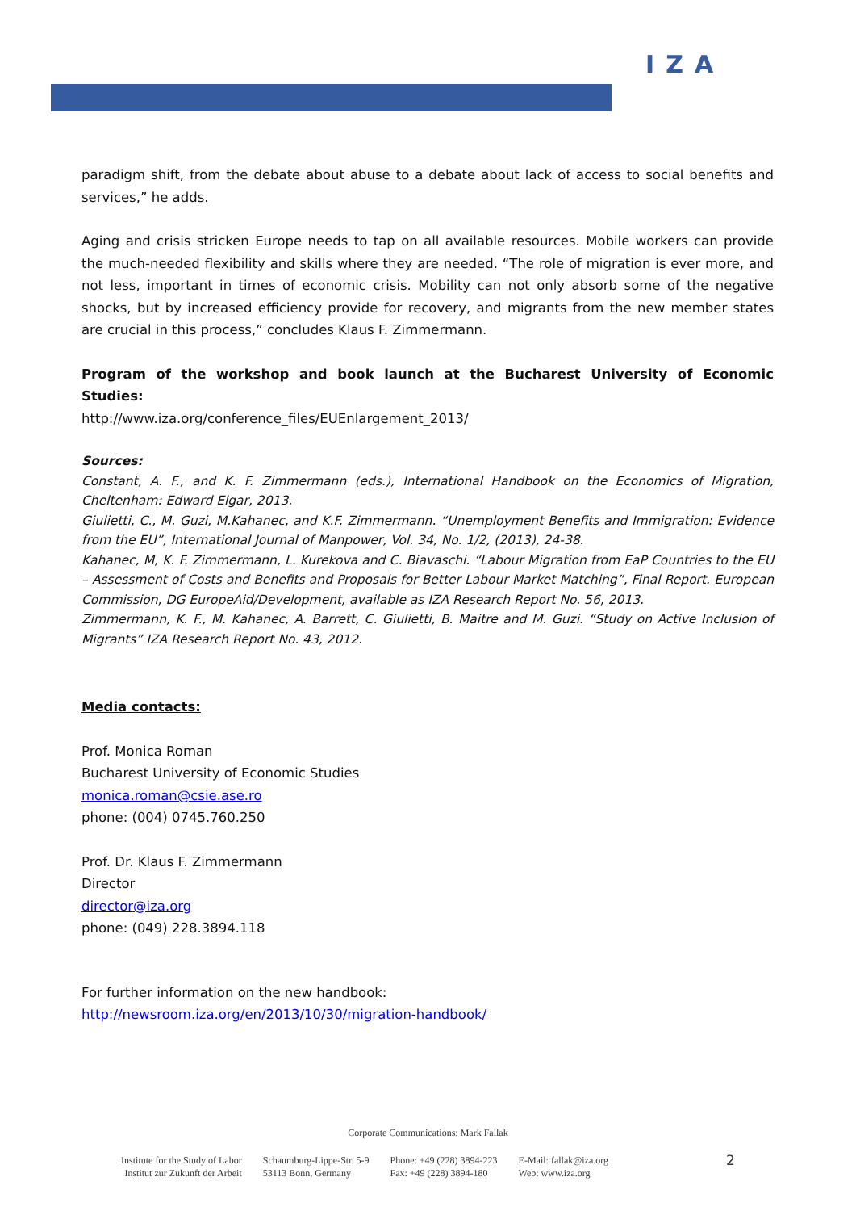IZA
paradigm shift, from the debate about abuse to a debate about lack of access to social benefits and services,” he adds.
Aging and crisis stricken Europe needs to tap on all available resources. Mobile workers can provide the much-needed flexibility and skills where they are needed. “The role of migration is ever more, and not less, important in times of economic crisis. Mobility can not only absorb some of the negative shocks, but by increased efficiency provide for recovery, and migrants from the new member states are crucial in this process,” concludes Klaus F. Zimmermann.
Program of the workshop and book launch at the Bucharest University of Economic Studies:
http://www.iza.org/conference_files/EUEnlargement_2013/
Sources:
Constant, A. F., and K. F. Zimmermann (eds.), International Handbook on the Economics of Migration, Cheltenham: Edward Elgar, 2013.
Giulietti, C., M. Guzi, M.Kahanec, and K.F. Zimmermann. “Unemployment Benefits and Immigration: Evidence from the EU”, International Journal of Manpower, Vol. 34, No. 1/2, (2013), 24-38.
Kahanec, M, K. F. Zimmermann, L. Kurekova and C. Biavaschi. “Labour Migration from EaP Countries to the EU – Assessment of Costs and Benefits and Proposals for Better Labour Market Matching”, Final Report. European Commission, DG EuropeAid/Development, available as IZA Research Report No. 56, 2013.
Zimmermann, K. F., M. Kahanec, A. Barrett, C. Giulietti, B. Maitre and M. Guzi. “Study on Active Inclusion of Migrants” IZA Research Report No. 43, 2012.
Media contacts:
Prof. Monica Roman
Bucharest University of Economic Studies
monica.roman@csie.ase.ro
phone: (004) 0745.760.250
Prof. Dr. Klaus F. Zimmermann
Director
director@iza.org
phone: (049) 228.3894.118
For further information on the new handbook:
http://newsroom.iza.org/en/2013/10/30/migration-handbook/
Corporate Communications: Mark Fallak
Institute for the Study of Labor
Institut zur Zukunft der Arbeit
Schaumburg-Lippe-Str. 5-9
53113 Bonn, Germany
Phone: +49 (228) 3894-223
Fax: +49 (228) 3894-180
E-Mail: fallak@iza.org
Web: www.iza.org
2